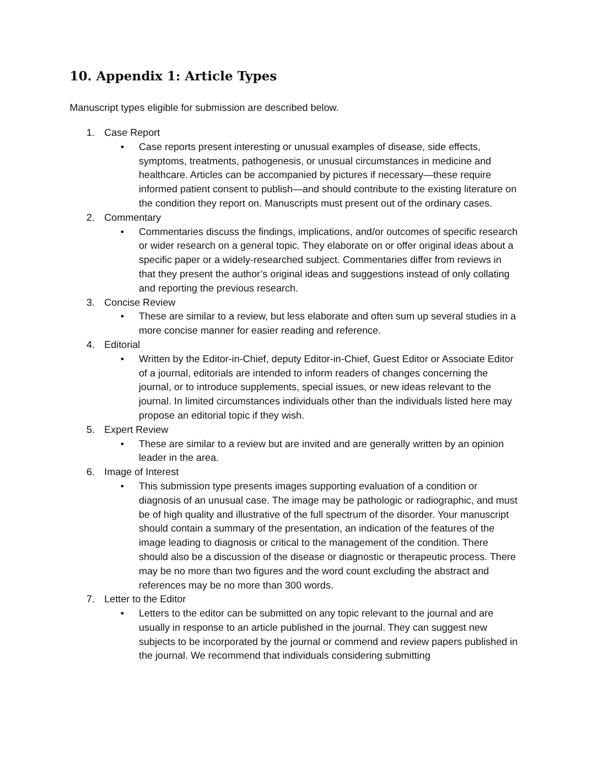10. Appendix 1: Article Types
Manuscript types eligible for submission are described below.
1. Case Report
• Case reports present interesting or unusual examples of disease, side effects, symptoms, treatments, pathogenesis, or unusual circumstances in medicine and healthcare. Articles can be accompanied by pictures if necessary—these require informed patient consent to publish—and should contribute to the existing literature on the condition they report on. Manuscripts must present out of the ordinary cases.
2. Commentary
• Commentaries discuss the findings, implications, and/or outcomes of specific research or wider research on a general topic. They elaborate on or offer original ideas about a specific paper or a widely-researched subject. Commentaries differ from reviews in that they present the author’s original ideas and suggestions instead of only collating and reporting the previous research.
3. Concise Review
• These are similar to a review, but less elaborate and often sum up several studies in a more concise manner for easier reading and reference.
4. Editorial
• Written by the Editor-in-Chief, deputy Editor-in-Chief, Guest Editor or Associate Editor of a journal, editorials are intended to inform readers of changes concerning the journal, or to introduce supplements, special issues, or new ideas relevant to the journal. In limited circumstances individuals other than the individuals listed here may propose an editorial topic if they wish.
5. Expert Review
• These are similar to a review but are invited and are generally written by an opinion leader in the area.
6. Image of Interest
• This submission type presents images supporting evaluation of a condition or diagnosis of an unusual case. The image may be pathologic or radiographic, and must be of high quality and illustrative of the full spectrum of the disorder. Your manuscript should contain a summary of the presentation, an indication of the features of the image leading to diagnosis or critical to the management of the condition. There should also be a discussion of the disease or diagnostic or therapeutic process. There may be no more than two figures and the word count excluding the abstract and references may be no more than 300 words.
7. Letter to the Editor
• Letters to the editor can be submitted on any topic relevant to the journal and are usually in response to an article published in the journal. They can suggest new subjects to be incorporated by the journal or commend and review papers published in the journal. We recommend that individuals considering submitting